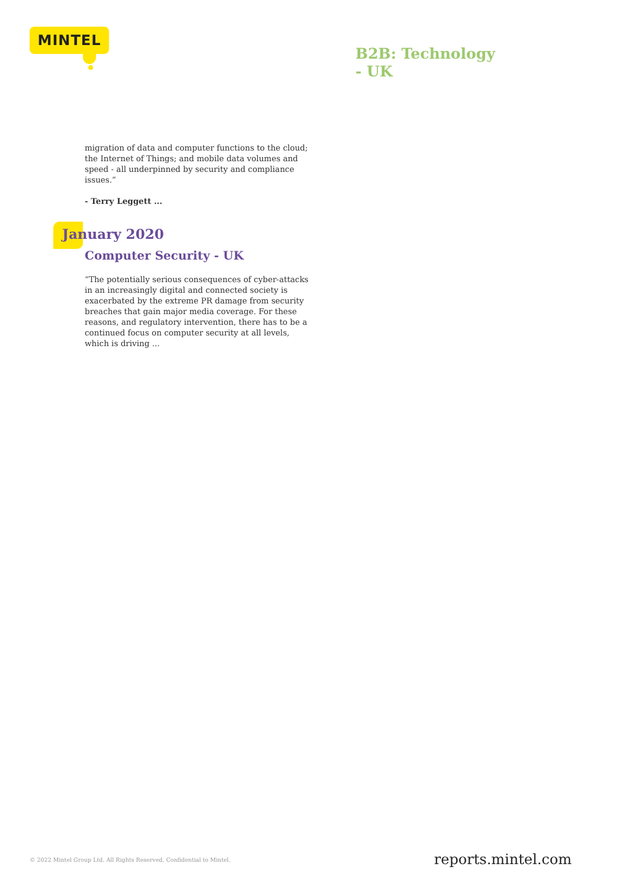MINTEL
B2B: Technology
- UK
migration of data and computer functions to the cloud; the Internet of Things; and mobile data volumes and speed - all underpinned by security and compliance issues.”
- Terry Leggett ...
January 2020
Computer Security - UK
“The potentially serious consequences of cyber-attacks in an increasingly digital and connected society is exacerbated by the extreme PR damage from security breaches that gain major media coverage. For these reasons, and regulatory intervention, there has to be a continued focus on computer security at all levels, which is driving ...
© 2022 Mintel Group Ltd. All Rights Reserved. Confidential to Mintel.
reports.mintel.com